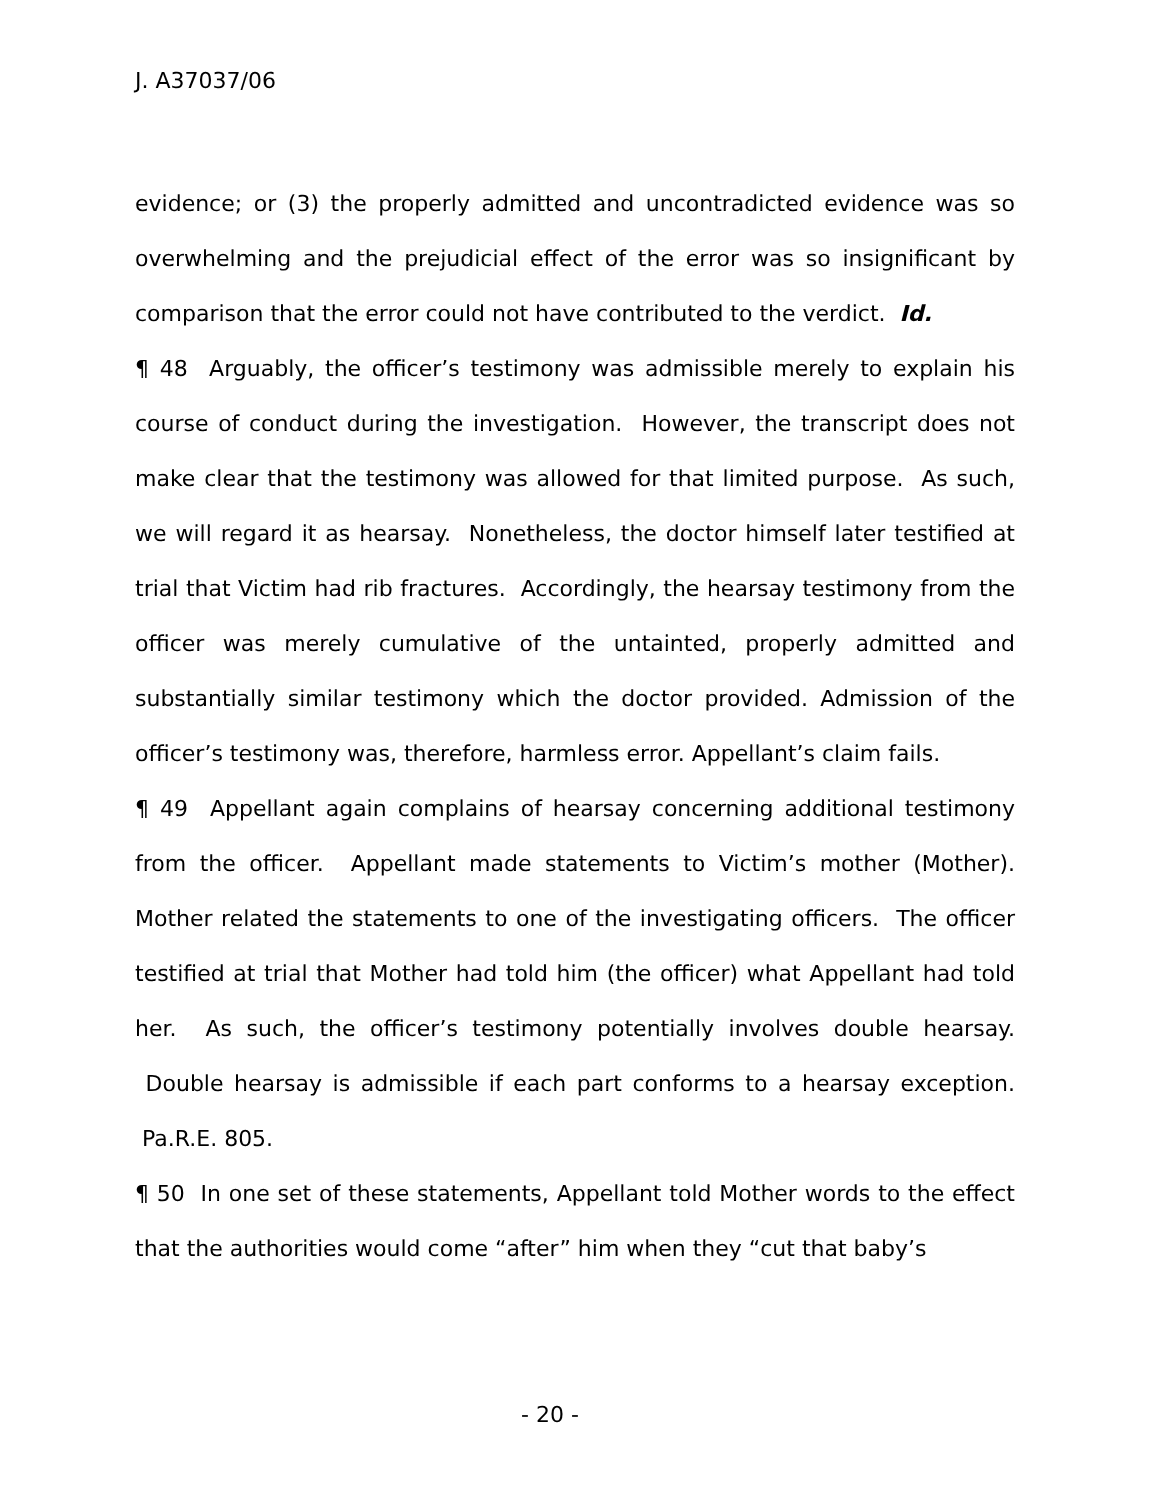J. A37037/06
evidence; or (3) the properly admitted and uncontradicted evidence was so overwhelming and the prejudicial effect of the error was so insignificant by comparison that the error could not have contributed to the verdict. Id.
¶ 48 Arguably, the officer’s testimony was admissible merely to explain his course of conduct during the investigation. However, the transcript does not make clear that the testimony was allowed for that limited purpose. As such, we will regard it as hearsay. Nonetheless, the doctor himself later testified at trial that Victim had rib fractures. Accordingly, the hearsay testimony from the officer was merely cumulative of the untainted, properly admitted and substantially similar testimony which the doctor provided. Admission of the officer’s testimony was, therefore, harmless error. Appellant’s claim fails.
¶ 49 Appellant again complains of hearsay concerning additional testimony from the officer. Appellant made statements to Victim’s mother (Mother). Mother related the statements to one of the investigating officers. The officer testified at trial that Mother had told him (the officer) what Appellant had told her. As such, the officer’s testimony potentially involves double hearsay. Double hearsay is admissible if each part conforms to a hearsay exception. Pa.R.E. 805.
¶ 50 In one set of these statements, Appellant told Mother words to the effect that the authorities would come “after” him when they “cut that baby’s
- 20 -